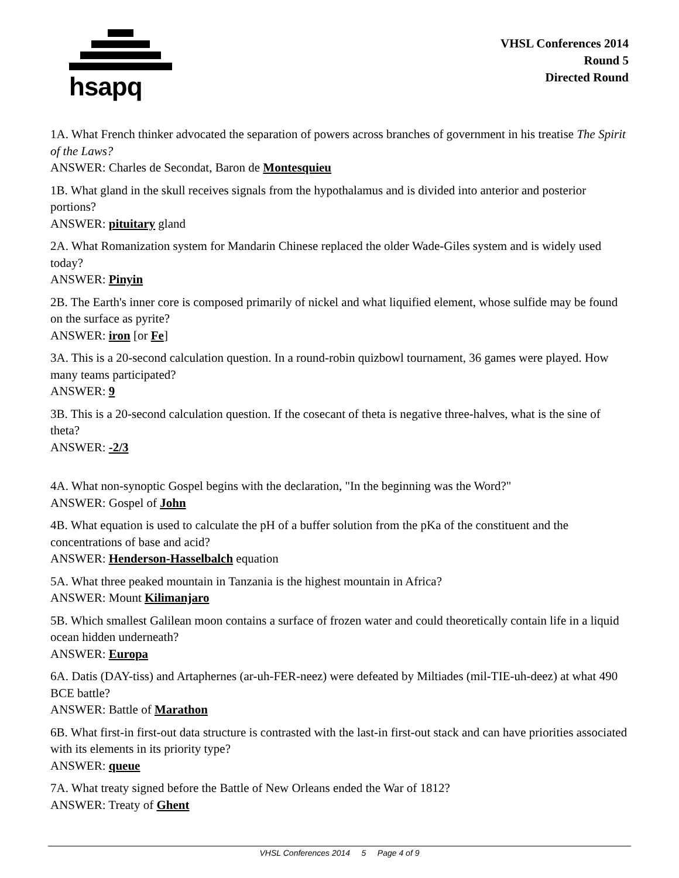hsapq
VHSL Conferences 2014
Round 5
Directed Round
1A. What French thinker advocated the separation of powers across branches of government in his treatise The Spirit of the Laws?
ANSWER: Charles de Secondat, Baron de Montesquieu
1B. What gland in the skull receives signals from the hypothalamus and is divided into anterior and posterior portions?
ANSWER: pituitary gland
2A. What Romanization system for Mandarin Chinese replaced the older Wade-Giles system and is widely used today?
ANSWER: Pinyin
2B. The Earth's inner core is composed primarily of nickel and what liquified element, whose sulfide may be found on the surface as pyrite?
ANSWER: iron [or Fe]
3A. This is a 20-second calculation question. In a round-robin quizbowl tournament, 36 games were played. How many teams participated?
ANSWER: 9
3B. This is a 20-second calculation question. If the cosecant of theta is negative three-halves, what is the sine of theta?
ANSWER: -2/3
4A. What non-synoptic Gospel begins with the declaration, "In the beginning was the Word?"
ANSWER: Gospel of John
4B. What equation is used to calculate the pH of a buffer solution from the pKa of the constituent and the concentrations of base and acid?
ANSWER: Henderson-Hasselbalch equation
5A. What three peaked mountain in Tanzania is the highest mountain in Africa?
ANSWER: Mount Kilimanjaro
5B. Which smallest Galilean moon contains a surface of frozen water and could theoretically contain life in a liquid ocean hidden underneath?
ANSWER: Europa
6A. Datis (DAY-tiss) and Artaphernes (ar-uh-FER-neez) were defeated by Miltiades (mil-TIE-uh-deez) at what 490 BCE battle?
ANSWER: Battle of Marathon
6B. What first-in first-out data structure is contrasted with the last-in first-out stack and can have priorities associated with its elements in its priority type?
ANSWER: queue
7A. What treaty signed before the Battle of New Orleans ended the War of 1812?
ANSWER: Treaty of Ghent
VHSL Conferences 2014 5 Page 4 of 9